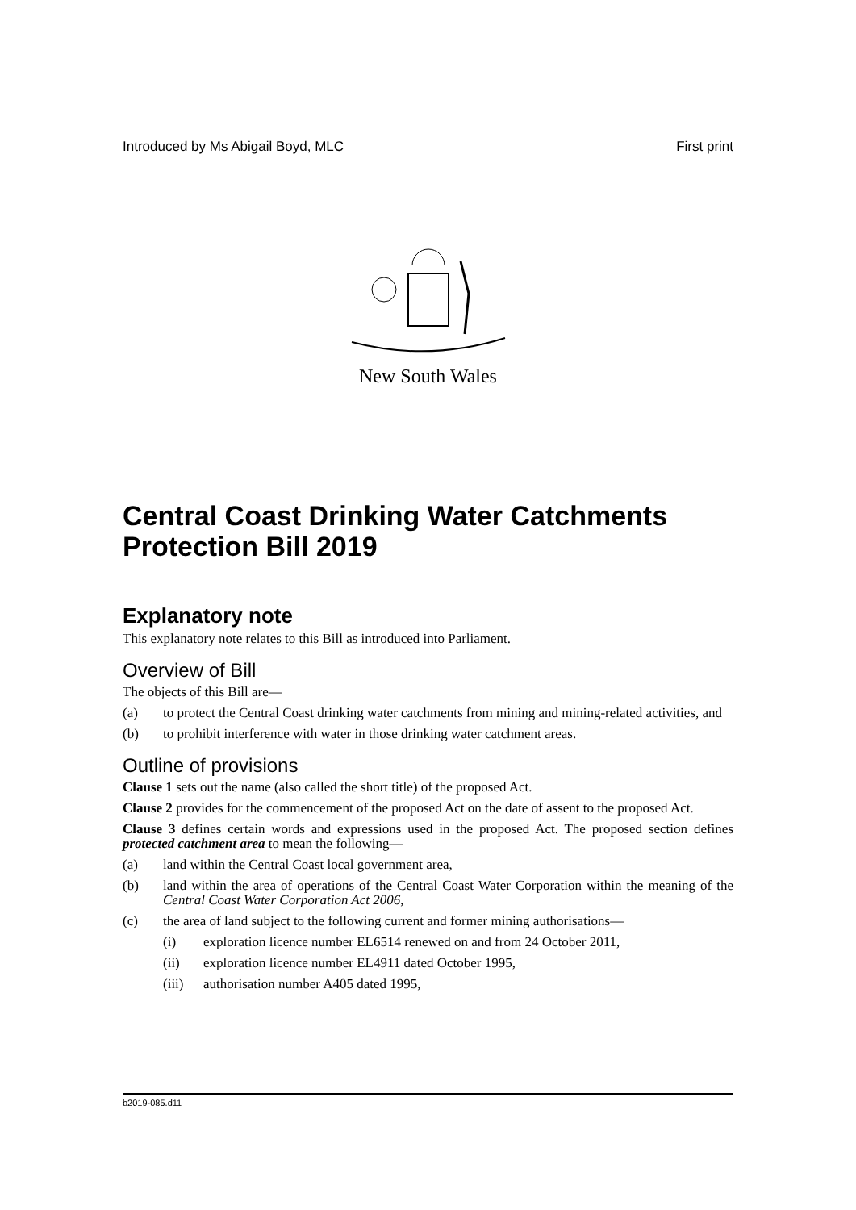Introduced by Ms Abigail Boyd, MLC First print
New South Wales
Central Coast Drinking Water Catchments Protection Bill 2019
Explanatory note
This explanatory note relates to this Bill as introduced into Parliament.
Overview of Bill
The objects of this Bill are—
(a) to protect the Central Coast drinking water catchments from mining and mining-related activities, and
(b) to prohibit interference with water in those drinking water catchment areas.
Outline of provisions
Clause 1 sets out the name (also called the short title) of the proposed Act.
Clause 2 provides for the commencement of the proposed Act on the date of assent to the proposed Act.
Clause 3 defines certain words and expressions used in the proposed Act. The proposed section defines protected catchment area to mean the following—
(a) land within the Central Coast local government area,
(b) land within the area of operations of the Central Coast Water Corporation within the meaning of the Central Coast Water Corporation Act 2006,
(c) the area of land subject to the following current and former mining authorisations—
(i) exploration licence number EL6514 renewed on and from 24 October 2011,
(ii) exploration licence number EL4911 dated October 1995,
(iii) authorisation number A405 dated 1995,
b2019-085.d11